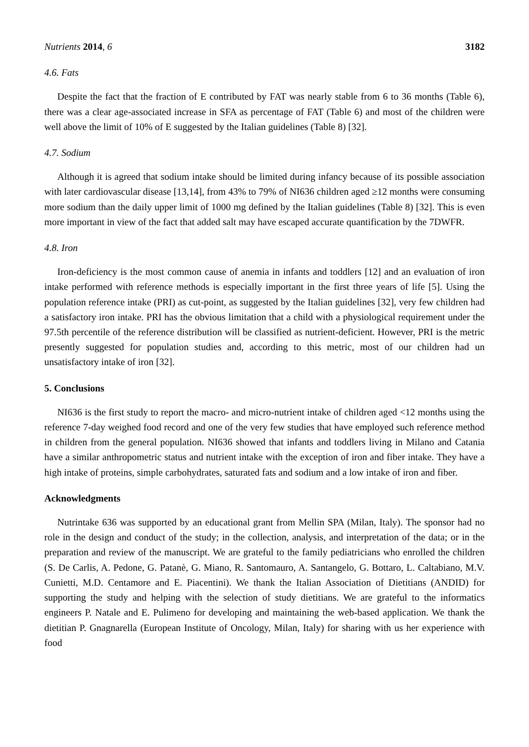Nutrients 2014, 6 3182
4.6. Fats
Despite the fact that the fraction of E contributed by FAT was nearly stable from 6 to 36 months (Table 6), there was a clear age-associated increase in SFA as percentage of FAT (Table 6) and most of the children were well above the limit of 10% of E suggested by the Italian guidelines (Table 8) [32].
4.7. Sodium
Although it is agreed that sodium intake should be limited during infancy because of its possible association with later cardiovascular disease [13,14], from 43% to 79% of NI636 children aged ≥12 months were consuming more sodium than the daily upper limit of 1000 mg defined by the Italian guidelines (Table 8) [32]. This is even more important in view of the fact that added salt may have escaped accurate quantification by the 7DWFR.
4.8. Iron
Iron-deficiency is the most common cause of anemia in infants and toddlers [12] and an evaluation of iron intake performed with reference methods is especially important in the first three years of life [5]. Using the population reference intake (PRI) as cut-point, as suggested by the Italian guidelines [32], very few children had a satisfactory iron intake. PRI has the obvious limitation that a child with a physiological requirement under the 97.5th percentile of the reference distribution will be classified as nutrient-deficient. However, PRI is the metric presently suggested for population studies and, according to this metric, most of our children had un unsatisfactory intake of iron [32].
5. Conclusions
NI636 is the first study to report the macro- and micro-nutrient intake of children aged <12 months using the reference 7-day weighed food record and one of the very few studies that have employed such reference method in children from the general population. NI636 showed that infants and toddlers living in Milano and Catania have a similar anthropometric status and nutrient intake with the exception of iron and fiber intake. They have a high intake of proteins, simple carbohydrates, saturated fats and sodium and a low intake of iron and fiber.
Acknowledgments
Nutrintake 636 was supported by an educational grant from Mellin SPA (Milan, Italy). The sponsor had no role in the design and conduct of the study; in the collection, analysis, and interpretation of the data; or in the preparation and review of the manuscript. We are grateful to the family pediatricians who enrolled the children (S. De Carlis, A. Pedone, G. Patanè, G. Miano, R. Santomauro, A. Santangelo, G. Bottaro, L. Caltabiano, M.V. Cunietti, M.D. Centamore and E. Piacentini). We thank the Italian Association of Dietitians (ANDID) for supporting the study and helping with the selection of study dietitians. We are grateful to the informatics engineers P. Natale and E. Pulimeno for developing and maintaining the web-based application. We thank the dietitian P. Gnagnarella (European Institute of Oncology, Milan, Italy) for sharing with us her experience with food